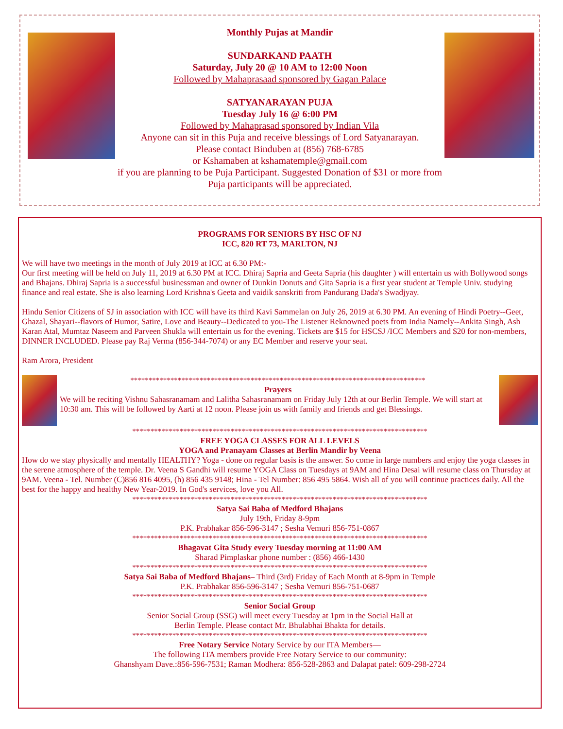Monthly Pujas at Mandir
SUNDARKAND PAATH
Saturday, July 20 @ 10 AM to 12:00 Noon
Followed by Mahaprasaad sponsored by Gagan Palace
SATYANARAYAN PUJA
Tuesday July 16 @ 6:00 PM
Followed by Mahaprasad sponsored by Indian Vila
Anyone can sit in this Puja and receive blessings of Lord Satyanarayan.
Please contact Binduben at (856) 768-6785
or Kshamaben at kshamatemple@gmail.com
if you are planning to be Puja Participant. Suggested Donation of $31 or more from Puja participants will be appreciated.
PROGRAMS FOR SENIORS BY HSC OF NJ
ICC, 820 RT 73, MARLTON, NJ
We will have two meetings in the month of July 2019 at ICC at 6.30 PM:-
Our first meeting will be held on July 11, 2019 at 6.30 PM at ICC. Dhiraj Sapria and Geeta Sapria (his daughter ) will entertain us with Bollywood songs and Bhajans. Dhiraj Sapria is a successful businessman and owner of Dunkin Donuts and Gita Sapria is a first year student at Temple Univ. studying finance and real estate. She is also learning Lord Krishna's Geeta and vaidik sanskriti from Pandurang Dada's Swadjyay.
Hindu Senior Citizens of SJ in association with ICC will have its third Kavi Sammelan on July 26, 2019 at 6.30 PM. An evening of Hindi Poetry--Geet, Ghazal, Shayari--flavors of Humor, Satire, Love and Beauty--Dedicated to you-The Listener Reknowned poets from India Namely--Ankita Singh, Ash Karan Atal, Mumtaz Naseem and Parveen Shukla will entertain us for the evening. Tickets are $15 for HSCSJ /ICC Members and $20 for non-members, DINNER INCLUDED. Please pay Raj Verma (856-344-7074) or any EC Member and reserve your seat.
Ram Arora, President
*********************************************************************************
Prayers
We will be reciting Vishnu Sahasranamam and Lalitha Sahasranamam on Friday July 12th at our Berlin Temple. We will start at 10:30 am. This will be followed by Aarti at 12 noon. Please join us with family and friends and get Blessings.
*********************************************************************************
FREE YOGA CLASSES FOR ALL LEVELS
YOGA and Pranayam Classes at Berlin Mandir by Veena
How do we stay physically and mentally HEALTHY? Yoga - done on regular basis is the answer. So come in large numbers and enjoy the yoga classes in the serene atmosphere of the temple. Dr. Veena S Gandhi will resume YOGA Class on Tuesdays at 9AM and Hina Desai will resume class on Thursday at 9AM. Veena - Tel. Number (C)856 816 4095, (h) 856 435 9148; Hina - Tel Number: 856 495 5864. Wish all of you will continue practices daily. All the best for the happy and healthy New Year-2019. In God's services, love you All.
*********************************************************************************
Satya Sai Baba of Medford Bhajans
July 19th, Friday 8-9pm
P.K. Prabhakar 856-596-3147 ; Sesha Vemuri 856-751-0867
*********************************************************************************
Bhagavat Gita Study every Tuesday morning at 11:00 AM
Sharad Pimplaskar phone number : (856) 466-1430
*********************************************************************************
Satya Sai Baba of Medford Bhajans– Third (3rd) Friday of Each Month at 8-9pm in Temple
P.K. Prabhakar 856-596-3147 ; Sesha Vemuri 856-751-0687
*********************************************************************************
Senior Social Group
Senior Social Group (SSG) will meet every Tuesday at 1pm in the Social Hall at
Berlin Temple. Please contact Mr. Bhulabhai Bhakta for details.
*********************************************************************************
Free Notary Service Notary Service by our ITA Members—
The following ITA members provide Free Notary Service to our community:
Ghanshyam Dave.:856-596-7531; Raman Modhera: 856-528-2863 and Dalapat patel: 609-298-2724